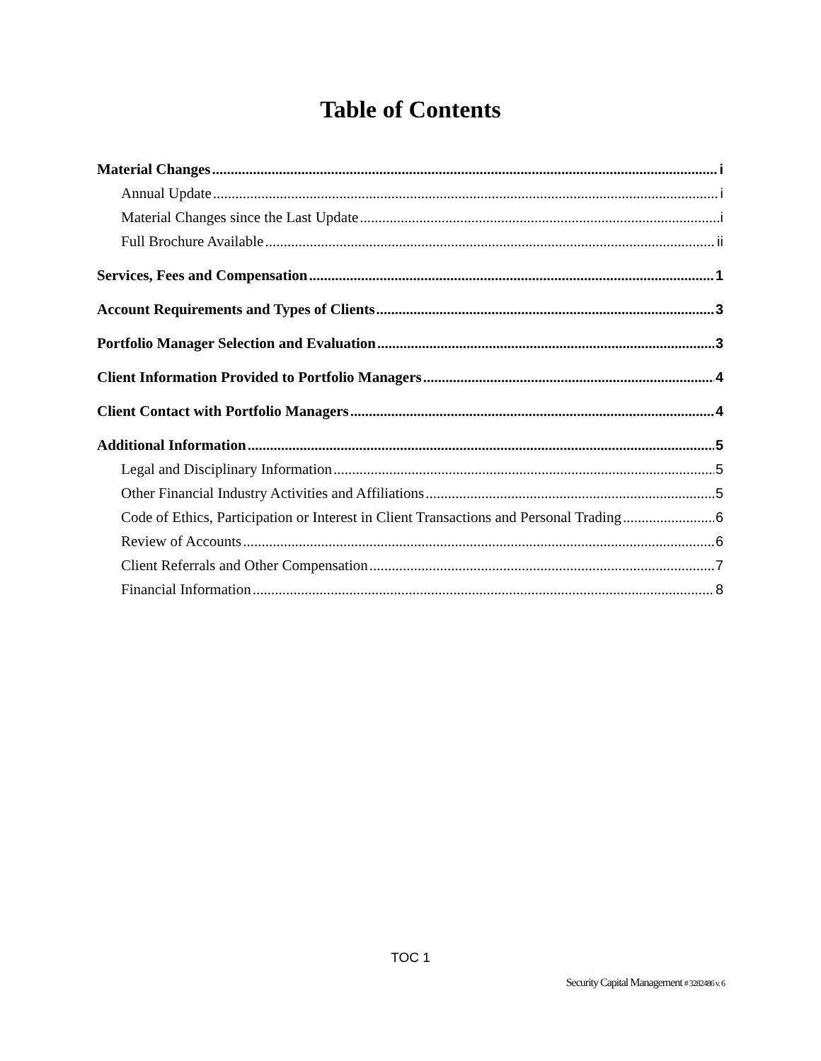Table of Contents
Material Changes i
Annual Update i
Material Changes since the Last Update i
Full Brochure Available ii
Services, Fees and Compensation 1
Account Requirements and Types of Clients 3
Portfolio Manager Selection and Evaluation 3
Client Information Provided to Portfolio Managers 4
Client Contact with Portfolio Managers 4
Additional Information 5
Legal and Disciplinary Information 5
Other Financial Industry Activities and Affiliations 5
Code of Ethics, Participation or Interest in Client Transactions and Personal Trading 6
Review of Accounts 6
Client Referrals and Other Compensation 7
Financial Information 8
TOC 1
Security Capital Management # 3282486 v. 6